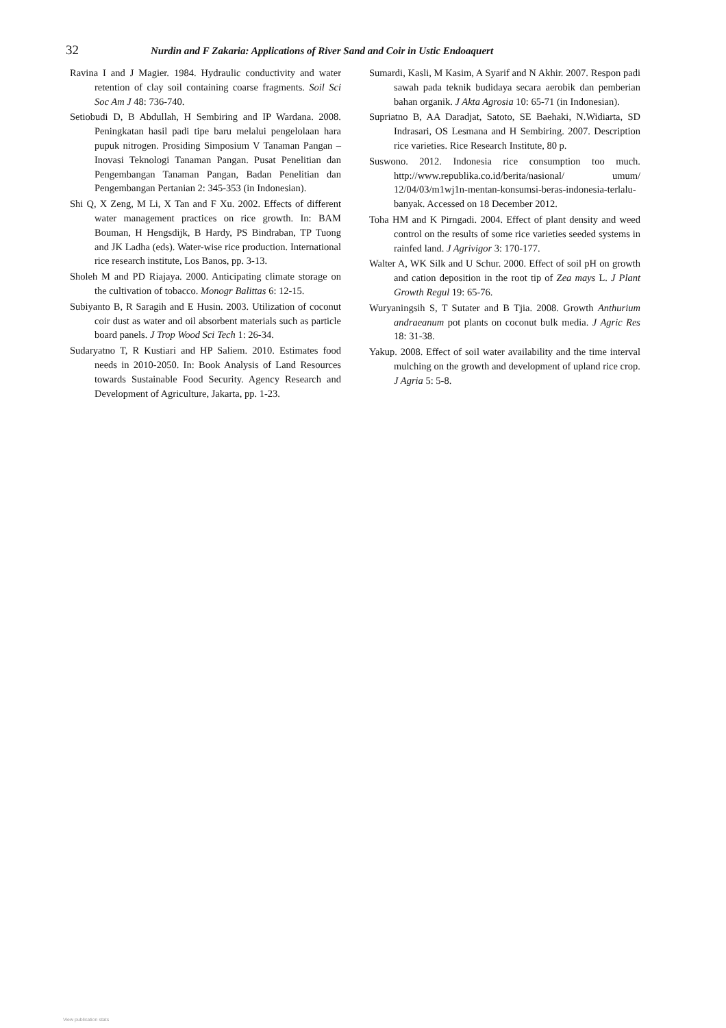32
Nurdin and F Zakaria: Applications of River Sand and Coir in Ustic Endoaquert
Ravina I and J Magier. 1984. Hydraulic conductivity and water retention of clay soil containing coarse fragments. Soil Sci Soc Am J 48: 736-740.
Setiobudi D, B Abdullah, H Sembiring and IP Wardana. 2008. Peningkatan hasil padi tipe baru melalui pengelolaan hara pupuk nitrogen. Prosiding Simposium V Tanaman Pangan – Inovasi Teknologi Tanaman Pangan. Pusat Penelitian dan Pengembangan Tanaman Pangan, Badan Penelitian dan Pengembangan Pertanian 2: 345-353 (in Indonesian).
Shi Q, X Zeng, M Li, X Tan and F Xu. 2002. Effects of different water management practices on rice growth. In: BAM Bouman, H Hengsdijk, B Hardy, PS Bindraban, TP Tuong and JK Ladha (eds). Water-wise rice production. International rice research institute, Los Banos, pp. 3-13.
Sholeh M and PD Riajaya. 2000. Anticipating climate storage on the cultivation of tobacco. Monogr Balittas 6: 12-15.
Subiyanto B, R Saragih and E Husin. 2003. Utilization of coconut coir dust as water and oil absorbent materials such as particle board panels. J Trop Wood Sci Tech 1: 26-34.
Sudaryatno T, R Kustiari and HP Saliem. 2010. Estimates food needs in 2010-2050. In: Book Analysis of Land Resources towards Sustainable Food Security. Agency Research and Development of Agriculture, Jakarta, pp. 1-23.
Sumardi, Kasli, M Kasim, A Syarif and N Akhir. 2007. Respon padi sawah pada teknik budidaya secara aerobik dan pemberian bahan organik. J Akta Agrosia 10: 65-71 (in Indonesian).
Supriatno B, AA Daradjat, Satoto, SE Baehaki, N.Widiarta, SD Indrasari, OS Lesmana and H Sembiring. 2007. Description rice varieties. Rice Research Institute, 80 p.
Suswono. 2012. Indonesia rice consumption too much. http://www.republika.co.id/berita/nasional/ umum/ 12/04/03/m1wj1n-mentan-konsumsi-beras-indonesia-terlalu-banyak. Accessed on 18 December 2012.
Toha HM and K Pirngadi. 2004. Effect of plant density and weed control on the results of some rice varieties seeded systems in rainfed land. J Agrivigor 3: 170-177.
Walter A, WK Silk and U Schur. 2000. Effect of soil pH on growth and cation deposition in the root tip of Zea mays L. J Plant Growth Regul 19: 65-76.
Wuryaningsih S, T Sutater and B Tjia. 2008. Growth Anthurium andraeanum pot plants on coconut bulk media. J Agric Res 18: 31-38.
Yakup. 2008. Effect of soil water availability and the time interval mulching on the growth and development of upland rice crop. J Agria 5: 5-8.
View publication stats